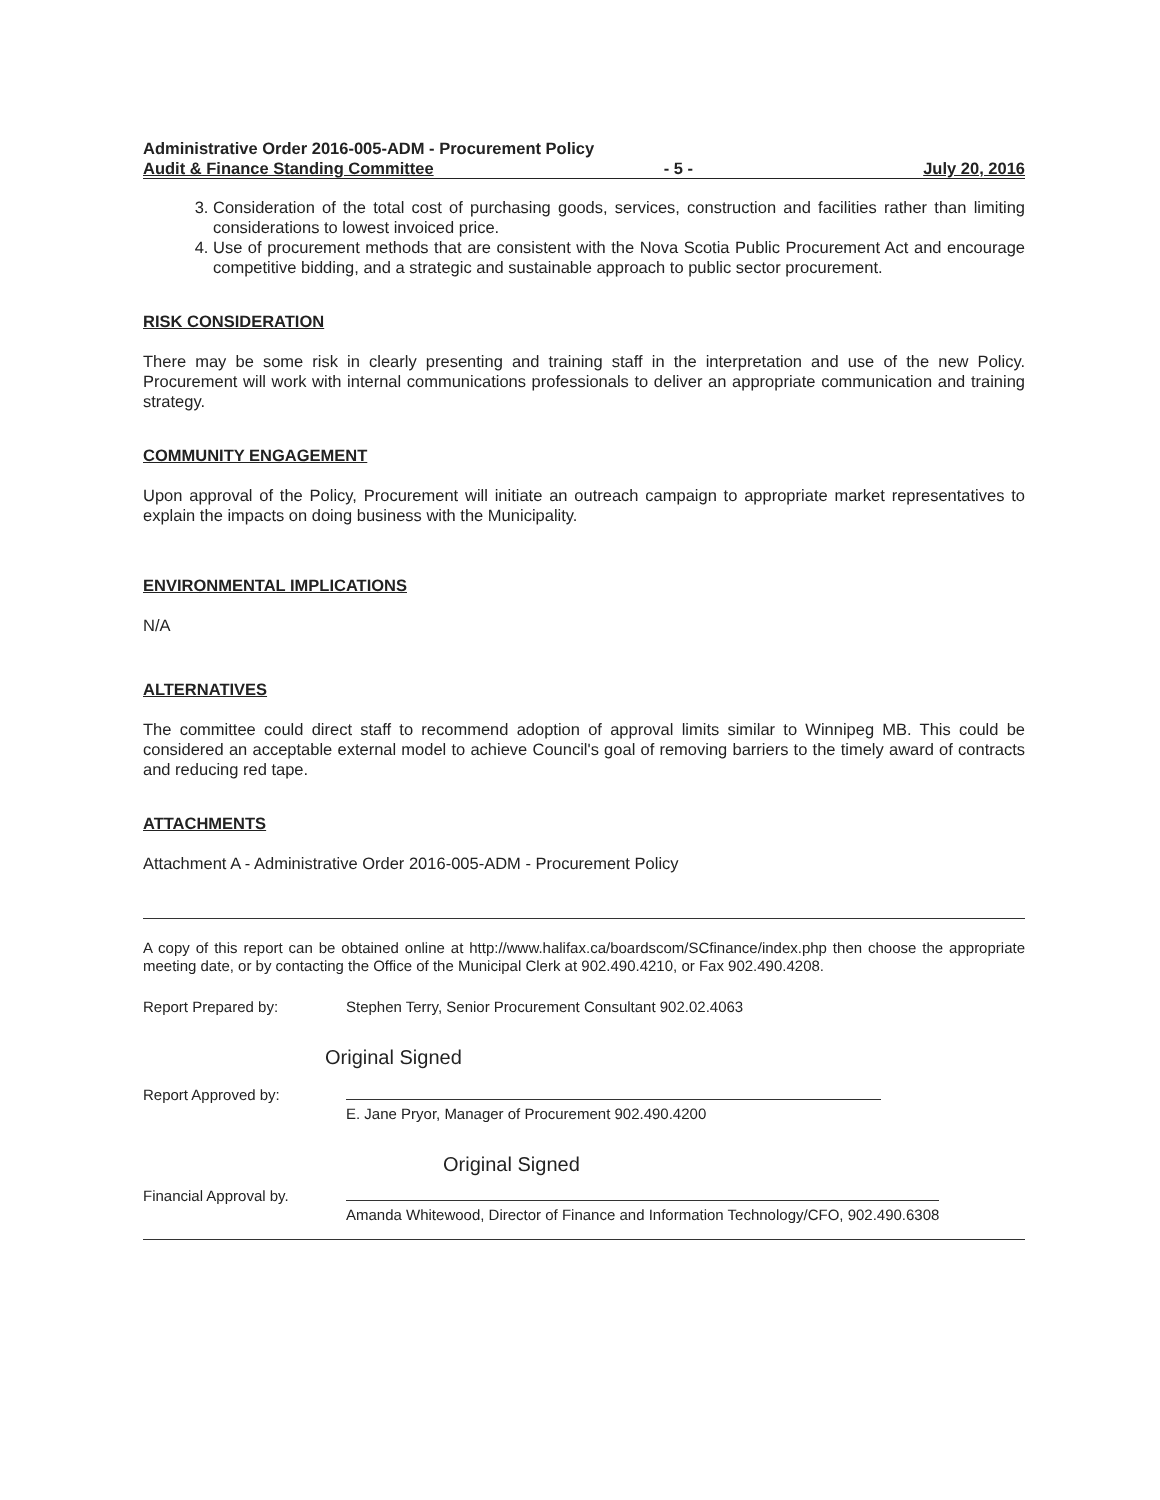Administrative Order 2016-005-ADM - Procurement Policy
Audit & Finance Standing Committee - 5 - July 20, 2016
3. Consideration of the total cost of purchasing goods, services, construction and facilities rather than limiting considerations to lowest invoiced price.
4. Use of procurement methods that are consistent with the Nova Scotia Public Procurement Act and encourage competitive bidding, and a strategic and sustainable approach to public sector procurement.
RISK CONSIDERATION
There may be some risk in clearly presenting and training staff in the interpretation and use of the new Policy. Procurement will work with internal communications professionals to deliver an appropriate communication and training strategy.
COMMUNITY ENGAGEMENT
Upon approval of the Policy, Procurement will initiate an outreach campaign to appropriate market representatives to explain the impacts on doing business with the Municipality.
ENVIRONMENTAL IMPLICATIONS
N/A
ALTERNATIVES
The committee could direct staff to recommend adoption of approval limits similar to Winnipeg MB. This could be considered an acceptable external model to achieve Council's goal of removing barriers to the timely award of contracts and reducing red tape.
ATTACHMENTS
Attachment A - Administrative Order 2016-005-ADM - Procurement Policy
A copy of this report can be obtained online at http://www.halifax.ca/boardscom/SCfinance/index.php then choose the appropriate meeting date, or by contacting the Office of the Municipal Clerk at 902.490.4210, or Fax 902.490.4208.
Report Prepared by: Stephen Terry, Senior Procurement Consultant 902.02.4063
Original Signed
Report Approved by:
E. Jane Pryor, Manager of Procurement 902.490.4200
Original Signed
Financial Approval by.
Amanda Whitewood, Director of Finance and Information Technology/CFO, 902.490.6308